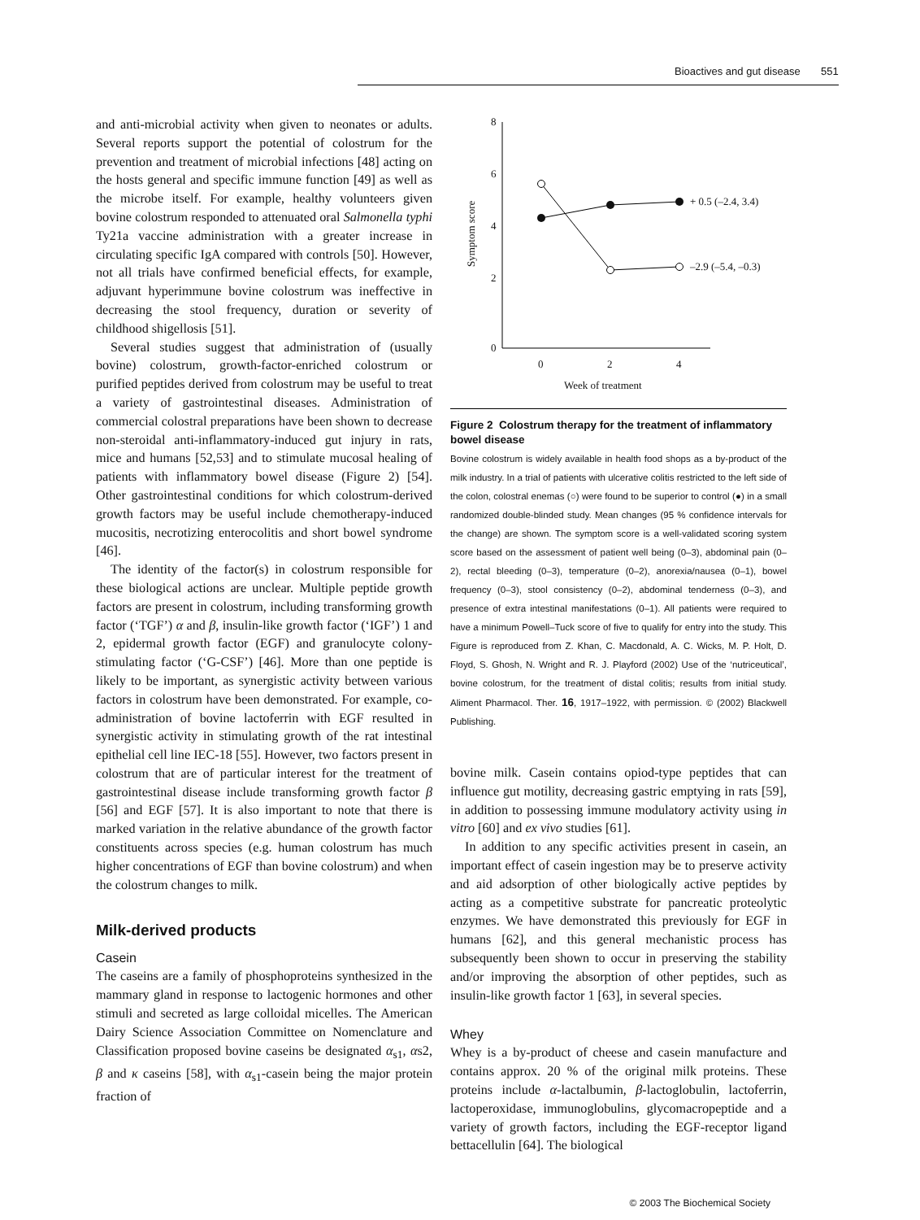Bioactives and gut disease 551
and anti-microbial activity when given to neonates or adults. Several reports support the potential of colostrum for the prevention and treatment of microbial infections [48] acting on the hosts general and specific immune function [49] as well as the microbe itself. For example, healthy volunteers given bovine colostrum responded to attenuated oral Salmonella typhi Ty21a vaccine administration with a greater increase in circulating specific IgA compared with controls [50]. However, not all trials have confirmed beneficial effects, for example, adjuvant hyperimmune bovine colostrum was ineffective in decreasing the stool frequency, duration or severity of childhood shigellosis [51].
Several studies suggest that administration of (usually bovine) colostrum, growth-factor-enriched colostrum or purified peptides derived from colostrum may be useful to treat a variety of gastrointestinal diseases. Administration of commercial colostral preparations have been shown to decrease non-steroidal anti-inflammatory-induced gut injury in rats, mice and humans [52,53] and to stimulate mucosal healing of patients with inflammatory bowel disease (Figure 2) [54]. Other gastrointestinal conditions for which colostrum-derived growth factors may be useful include chemotherapy-induced mucositis, necrotizing enterocolitis and short bowel syndrome [46].
The identity of the factor(s) in colostrum responsible for these biological actions are unclear. Multiple peptide growth factors are present in colostrum, including transforming growth factor (‘TGF’) α and β, insulin-like growth factor (‘IGF’) 1 and 2, epidermal growth factor (EGF) and granulocyte colony-stimulating factor (‘G-CSF’) [46]. More than one peptide is likely to be important, as synergistic activity between various factors in colostrum have been demonstrated. For example, co-administration of bovine lactoferrin with EGF resulted in synergistic activity in stimulating growth of the rat intestinal epithelial cell line IEC-18 [55]. However, two factors present in colostrum that are of particular interest for the treatment of gastrointestinal disease include transforming growth factor β [56] and EGF [57]. It is also important to note that there is marked variation in the relative abundance of the growth factor constituents across species (e.g. human colostrum has much higher concentrations of EGF than bovine colostrum) and when the colostrum changes to milk.
Milk-derived products
Casein
The caseins are a family of phosphoproteins synthesized in the mammary gland in response to lactogenic hormones and other stimuli and secreted as large colloidal micelles. The American Dairy Science Association Committee on Nomenclature and Classification proposed bovine caseins be designated α<sub>s1</sub>, αs2, β and κ caseins [58], with α<sub>s1</sub>-casein being the major protein fraction of
8
6
4
2
0
0
2
4
Week of treatment
Symptom score
+ 0.5 (–2.4, 3.4)
–2.9 (–5.4, –0.3)
Figure 2 Colostrum therapy for the treatment of inflammatory bowel disease
Bovine colostrum is widely available in health food shops as a by-product of the milk industry. In a trial of patients with ulcerative colitis restricted to the left side of the colon, colostral enemas (○) were found to be superior to control (●) in a small randomized double-blinded study. Mean changes (95 % confidence intervals for the change) are shown. The symptom score is a well-validated scoring system score based on the assessment of patient well being (0–3), abdominal pain (0–2), rectal bleeding (0–3), temperature (0–2), anorexia/nausea (0–1), bowel frequency (0–3), stool consistency (0–2), abdominal tenderness (0–3), and presence of extra intestinal manifestations (0–1). All patients were required to have a minimum Powell–Tuck score of five to qualify for entry into the study. This Figure is reproduced from Z. Khan, C. Macdonald, A. C. Wicks, M. P. Holt, D. Floyd, S. Ghosh, N. Wright and R. J. Playford (2002) Use of the ‘nutriceutical’, bovine colostrum, for the treatment of distal colitis; results from initial study. Aliment Pharmacol. Ther. 16, 1917–1922, with permission. © (2002) Blackwell Publishing.
bovine milk. Casein contains opiod-type peptides that can influence gut motility, decreasing gastric emptying in rats [59], in addition to possessing immune modulatory activity using in vitro [60] and ex vivo studies [61].
In addition to any specific activities present in casein, an important effect of casein ingestion may be to preserve activity and aid adsorption of other biologically active peptides by acting as a competitive substrate for pancreatic proteolytic enzymes. We have demonstrated this previously for EGF in humans [62], and this general mechanistic process has subsequently been shown to occur in preserving the stability and/or improving the absorption of other peptides, such as insulin-like growth factor 1 [63], in several species.
Whey
Whey is a by-product of cheese and casein manufacture and contains approx. 20 % of the original milk proteins. These proteins include α-lactalbumin, β-lactoglobulin, lactoferrin, lactoperoxidase, immunoglobulins, glycomacropeptide and a variety of growth factors, including the EGF-receptor ligand bettacellulin [64]. The biological
© 2003 The Biochemical Society